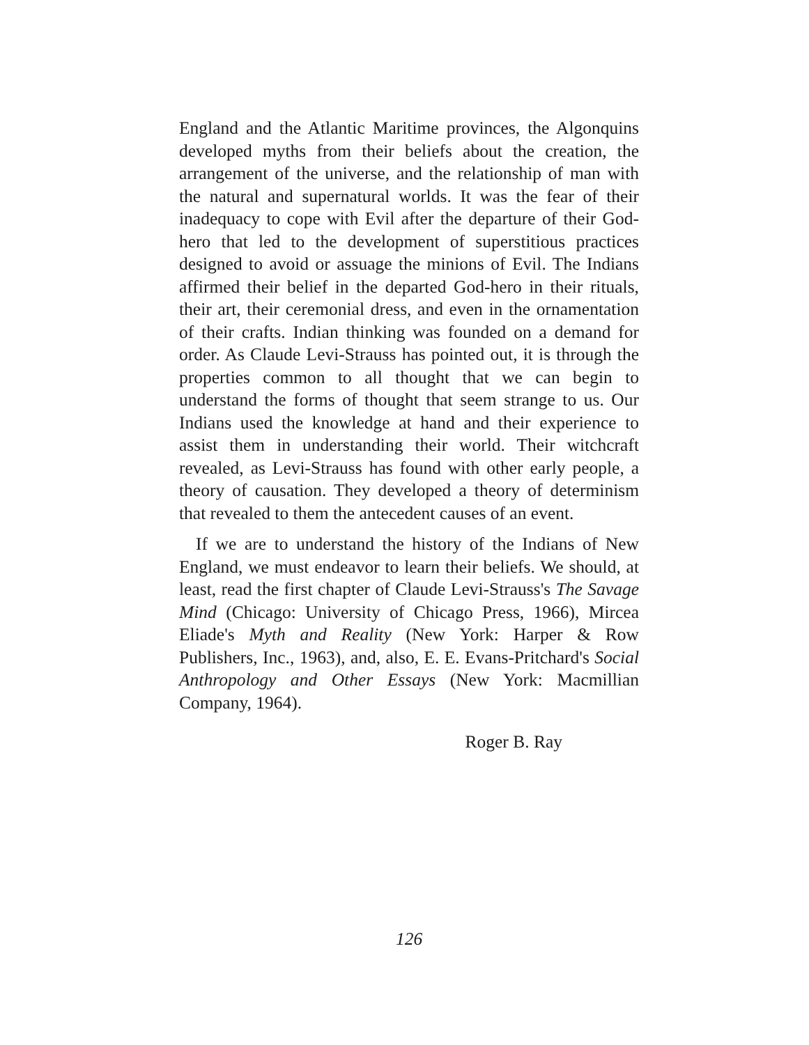England and the Atlantic Maritime provinces, the Algonquins developed myths from their beliefs about the creation, the arrangement of the universe, and the relationship of man with the natural and supernatural worlds. It was the fear of their inadequacy to cope with Evil after the departure of their God-hero that led to the development of superstitious practices designed to avoid or assuage the minions of Evil. The Indians affirmed their belief in the departed God-hero in their rituals, their art, their ceremonial dress, and even in the ornamentation of their crafts. Indian thinking was founded on a demand for order. As Claude Levi-Strauss has pointed out, it is through the properties common to all thought that we can begin to understand the forms of thought that seem strange to us. Our Indians used the knowledge at hand and their experience to assist them in understanding their world. Their witchcraft revealed, as Levi-Strauss has found with other early people, a theory of causation. They developed a theory of determinism that revealed to them the antecedent causes of an event.
If we are to understand the history of the Indians of New England, we must endeavor to learn their beliefs. We should, at least, read the first chapter of Claude Levi-Strauss's The Savage Mind (Chicago: University of Chicago Press, 1966), Mircea Eliade's Myth and Reality (New York: Harper & Row Publishers, Inc., 1963), and, also, E. E. Evans-Pritchard's Social Anthropology and Other Essays (New York: Macmillian Company, 1964).
Roger B. Ray
126